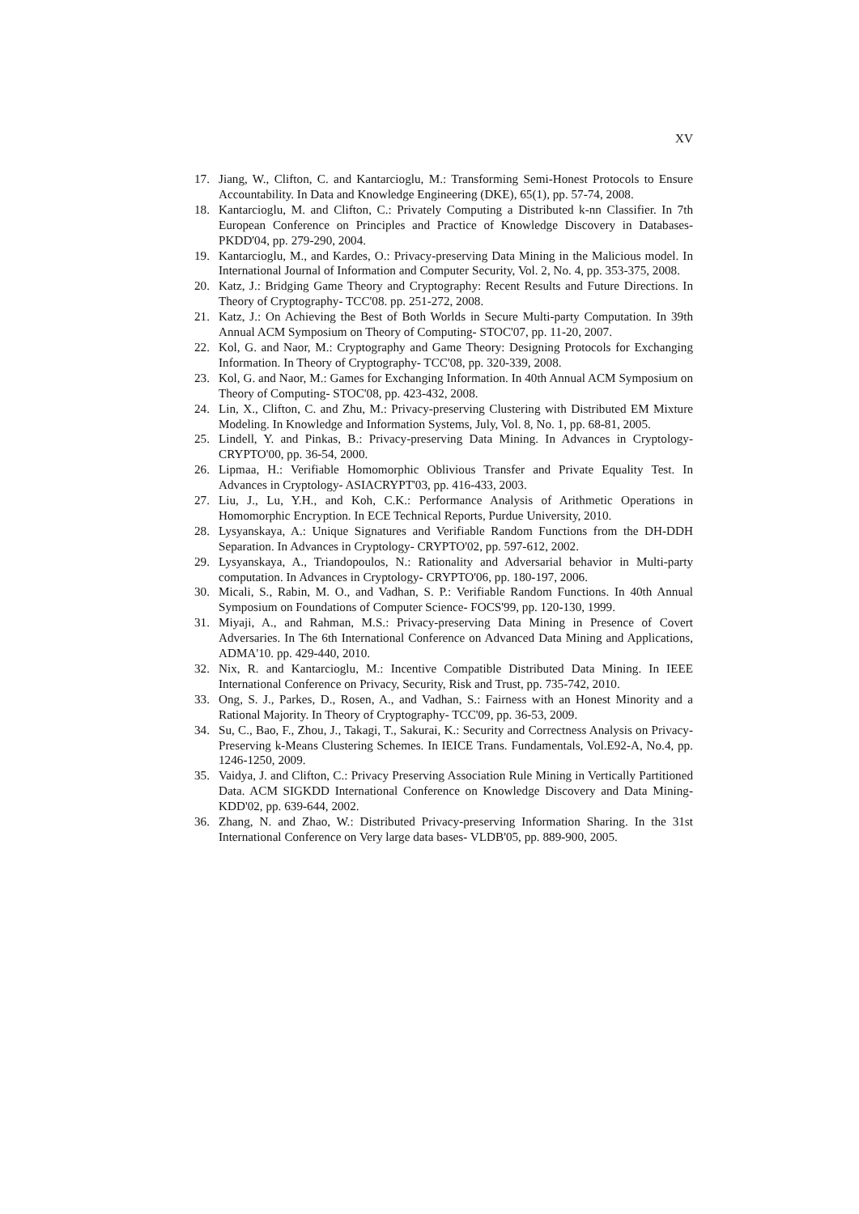XV
17. Jiang, W., Clifton, C. and Kantarcioglu, M.: Transforming Semi-Honest Protocols to Ensure Accountability. In Data and Knowledge Engineering (DKE), 65(1), pp. 57-74, 2008.
18. Kantarcioglu, M. and Clifton, C.: Privately Computing a Distributed k-nn Classifier. In 7th European Conference on Principles and Practice of Knowledge Discovery in Databases- PKDD'04, pp. 279-290, 2004.
19. Kantarcioglu, M., and Kardes, O.: Privacy-preserving Data Mining in the Malicious model. In International Journal of Information and Computer Security, Vol. 2, No. 4, pp. 353-375, 2008.
20. Katz, J.: Bridging Game Theory and Cryptography: Recent Results and Future Directions. In Theory of Cryptography- TCC'08. pp. 251-272, 2008.
21. Katz, J.: On Achieving the Best of Both Worlds in Secure Multi-party Computation. In 39th Annual ACM Symposium on Theory of Computing- STOC'07, pp. 11-20, 2007.
22. Kol, G. and Naor, M.: Cryptography and Game Theory: Designing Protocols for Exchanging Information. In Theory of Cryptography- TCC'08, pp. 320-339, 2008.
23. Kol, G. and Naor, M.: Games for Exchanging Information. In 40th Annual ACM Symposium on Theory of Computing- STOC'08, pp. 423-432, 2008.
24. Lin, X., Clifton, C. and Zhu, M.: Privacy-preserving Clustering with Distributed EM Mixture Modeling. In Knowledge and Information Systems, July, Vol. 8, No. 1, pp. 68-81, 2005.
25. Lindell, Y. and Pinkas, B.: Privacy-preserving Data Mining. In Advances in Cryptology- CRYPTO'00, pp. 36-54, 2000.
26. Lipmaa, H.: Verifiable Homomorphic Oblivious Transfer and Private Equality Test. In Advances in Cryptology- ASIACRYPT'03, pp. 416-433, 2003.
27. Liu, J., Lu, Y.H., and Koh, C.K.: Performance Analysis of Arithmetic Operations in Homomorphic Encryption. In ECE Technical Reports, Purdue University, 2010.
28. Lysyanskaya, A.: Unique Signatures and Verifiable Random Functions from the DH-DDH Separation. In Advances in Cryptology- CRYPTO'02, pp. 597-612, 2002.
29. Lysyanskaya, A., Triandopoulos, N.: Rationality and Adversarial behavior in Multi-party computation. In Advances in Cryptology- CRYPTO'06, pp. 180-197, 2006.
30. Micali, S., Rabin, M. O., and Vadhan, S. P.: Verifiable Random Functions. In 40th Annual Symposium on Foundations of Computer Science- FOCS'99, pp. 120-130, 1999.
31. Miyaji, A., and Rahman, M.S.: Privacy-preserving Data Mining in Presence of Covert Adversaries. In The 6th International Conference on Advanced Data Mining and Applications, ADMA'10. pp. 429-440, 2010.
32. Nix, R. and Kantarcioglu, M.: Incentive Compatible Distributed Data Mining. In IEEE International Conference on Privacy, Security, Risk and Trust, pp. 735-742, 2010.
33. Ong, S. J., Parkes, D., Rosen, A., and Vadhan, S.: Fairness with an Honest Minority and a Rational Majority. In Theory of Cryptography- TCC'09, pp. 36-53, 2009.
34. Su, C., Bao, F., Zhou, J., Takagi, T., Sakurai, K.: Security and Correctness Analysis on Privacy-Preserving k-Means Clustering Schemes. In IEICE Trans. Fundamentals, Vol.E92-A, No.4, pp. 1246-1250, 2009.
35. Vaidya, J. and Clifton, C.: Privacy Preserving Association Rule Mining in Vertically Partitioned Data. ACM SIGKDD International Conference on Knowledge Discovery and Data Mining- KDD'02, pp. 639-644, 2002.
36. Zhang, N. and Zhao, W.: Distributed Privacy-preserving Information Sharing. In the 31st International Conference on Very large data bases- VLDB'05, pp. 889-900, 2005.